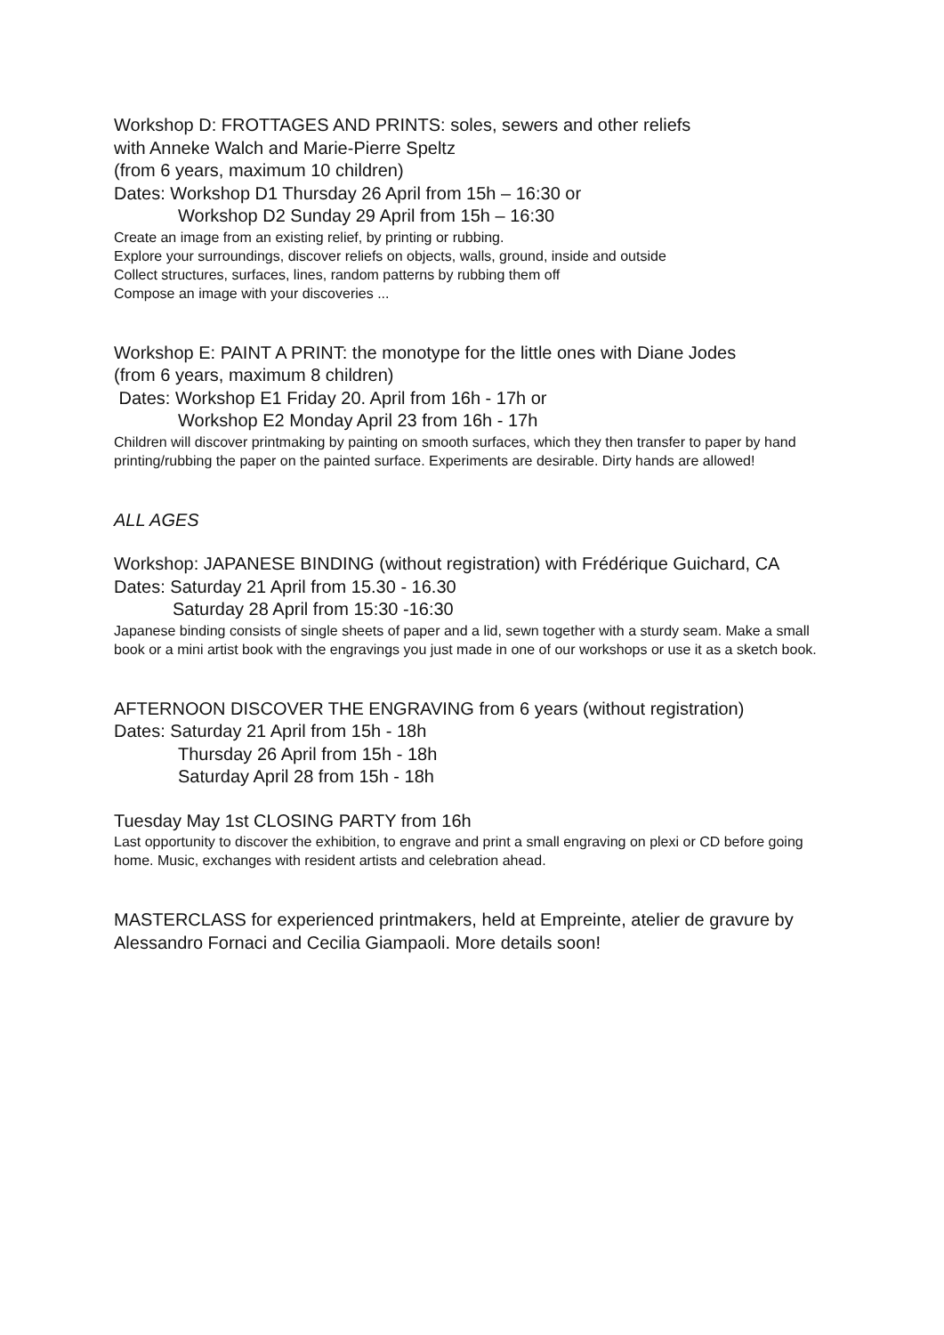Workshop D: FROTTAGES AND PRINTS: soles, sewers and other reliefs
with Anneke Walch and Marie-Pierre Speltz
(from 6 years, maximum 10 children)
Dates: Workshop D1 Thursday 26 April from 15h – 16:30 or
Workshop D2 Sunday 29 April from 15h – 16:30
Create an image from an existing relief, by printing or rubbing.
Explore your surroundings, discover reliefs on objects, walls, ground, inside and outside
Collect structures, surfaces, lines, random patterns by rubbing them off
Compose an image with your discoveries ...
Workshop E: PAINT A PRINT: the monotype for the little ones with Diane Jodes
(from 6 years, maximum 8 children)
Dates: Workshop E1 Friday 20. April from 16h - 17h or
Workshop E2 Monday April 23 from 16h - 17h
Children will discover printmaking by painting on smooth surfaces, which they then transfer to paper by hand printing/rubbing the paper on the painted surface. Experiments are desirable. Dirty hands are allowed!
ALL AGES
Workshop: JAPANESE BINDING (without registration) with Frédérique Guichard, CA
Dates: Saturday 21 April from 15.30 - 16.30
Saturday 28 April from 15:30 -16:30
Japanese binding consists of single sheets of paper and a lid, sewn together with a sturdy seam. Make a small book or a mini artist book with the engravings you just made in one of our workshops or use it as a sketch book.
AFTERNOON DISCOVER THE ENGRAVING from 6 years (without registration)
Dates: Saturday 21 April from 15h - 18h
Thursday 26 April from 15h - 18h
Saturday April 28 from 15h - 18h
Tuesday May 1st CLOSING PARTY from 16h
Last opportunity to discover the exhibition, to engrave and print a small engraving on plexi or CD before going home. Music, exchanges with resident artists and celebration ahead.
MASTERCLASS for experienced printmakers, held at Empreinte, atelier de gravure by Alessandro Fornaci and Cecilia Giampaoli. More details soon!